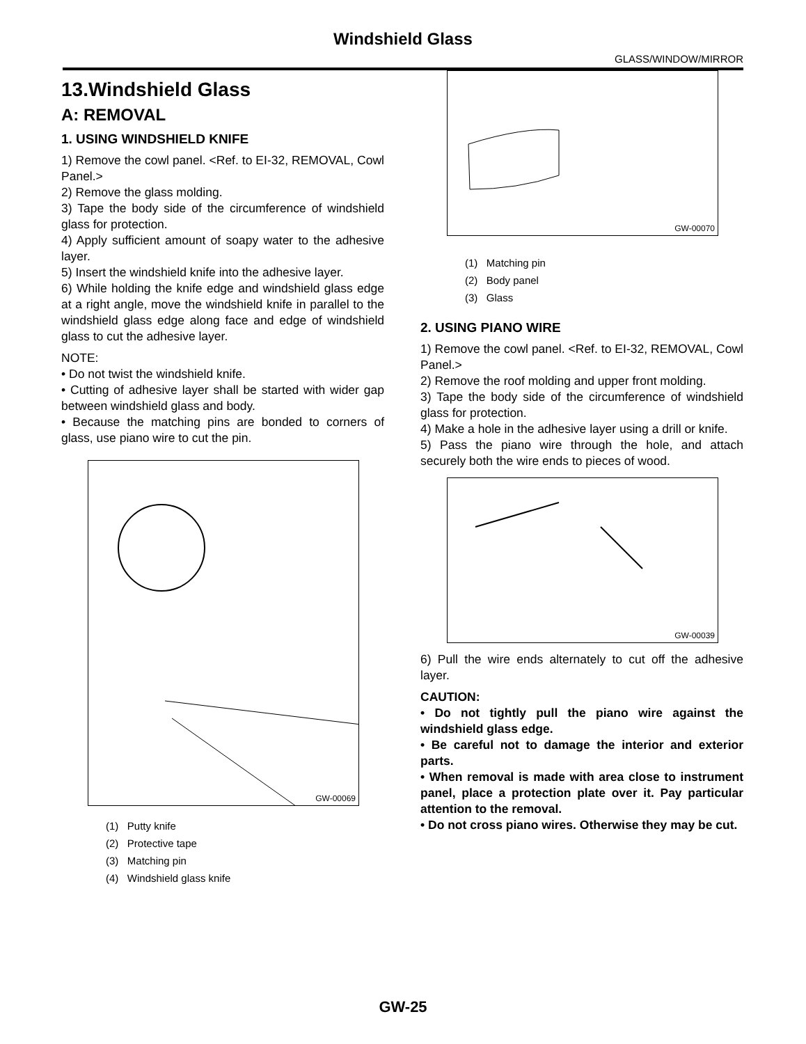Windshield Glass
GLASS/WINDOW/MIRROR
13.Windshield Glass
A: REMOVAL
1. USING WINDSHIELD KNIFE
1) Remove the cowl panel. <Ref. to EI-32, REMOVAL, Cowl Panel.>
2) Remove the glass molding.
3) Tape the body side of the circumference of windshield glass for protection.
4) Apply sufficient amount of soapy water to the adhesive layer.
5) Insert the windshield knife into the adhesive layer.
6) While holding the knife edge and windshield glass edge at a right angle, move the windshield knife in parallel to the windshield glass edge along face and edge of windshield glass to cut the adhesive layer.
NOTE:
• Do not twist the windshield knife.
• Cutting of adhesive layer shall be started with wider gap between windshield glass and body.
• Because the matching pins are bonded to corners of glass, use piano wire to cut the pin.
GW-00069
(1) Putty knife
(2) Protective tape
(3) Matching pin
(4) Windshield glass knife
GW-00070
(1) Matching pin
(2) Body panel
(3) Glass
2. USING PIANO WIRE
1) Remove the cowl panel. <Ref. to EI-32, REMOVAL, Cowl Panel.>
2) Remove the roof molding and upper front molding.
3) Tape the body side of the circumference of windshield glass for protection.
4) Make a hole in the adhesive layer using a drill or knife.
5) Pass the piano wire through the hole, and attach securely both the wire ends to pieces of wood.
GW-00039
6) Pull the wire ends alternately to cut off the adhesive layer.
CAUTION:
• Do not tightly pull the piano wire against the windshield glass edge.
• Be careful not to damage the interior and exterior parts.
• When removal is made with area close to instrument panel, place a protection plate over it. Pay particular attention to the removal.
• Do not cross piano wires. Otherwise they may be cut.
GW-25